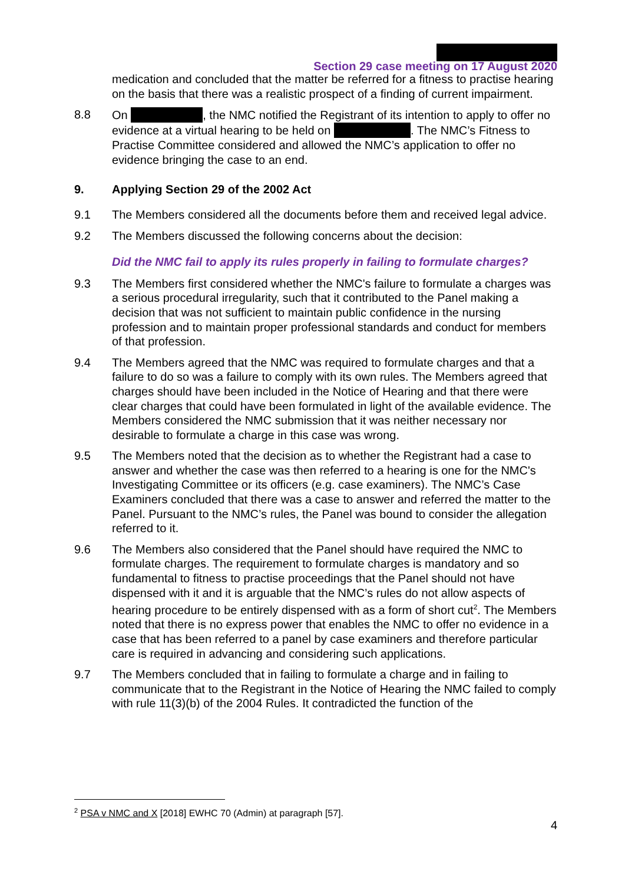Section 29 case meeting on 17 August 2020
medication and concluded that the matter be referred for a fitness to practise hearing on the basis that there was a realistic prospect of a finding of current impairment.
8.8 On , the NMC notified the Registrant of its intention to apply to offer no evidence at a virtual hearing to be held on . The NMC’s Fitness to Practise Committee considered and allowed the NMC’s application to offer no evidence bringing the case to an end.
9. Applying Section 29 of the 2002 Act
9.1 The Members considered all the documents before them and received legal advice.
9.2 The Members discussed the following concerns about the decision:
Did the NMC fail to apply its rules properly in failing to formulate charges?
9.3 The Members first considered whether the NMC's failure to formulate a charges was a serious procedural irregularity, such that it contributed to the Panel making a decision that was not sufficient to maintain public confidence in the nursing profession and to maintain proper professional standards and conduct for members of that profession.
9.4 The Members agreed that the NMC was required to formulate charges and that a failure to do so was a failure to comply with its own rules. The Members agreed that charges should have been included in the Notice of Hearing and that there were clear charges that could have been formulated in light of the available evidence. The Members considered the NMC submission that it was neither necessary nor desirable to formulate a charge in this case was wrong.
9.5 The Members noted that the decision as to whether the Registrant had a case to answer and whether the case was then referred to a hearing is one for the NMC's Investigating Committee or its officers (e.g. case examiners). The NMC’s Case Examiners concluded that there was a case to answer and referred the matter to the Panel. Pursuant to the NMC’s rules, the Panel was bound to consider the allegation referred to it.
9.6 The Members also considered that the Panel should have required the NMC to formulate charges. The requirement to formulate charges is mandatory and so fundamental to fitness to practise proceedings that the Panel should not have dispensed with it and it is arguable that the NMC’s rules do not allow aspects of hearing procedure to be entirely dispensed with as a form of short cut<sup>2</sup>. The Members noted that there is no express power that enables the NMC to offer no evidence in a case that has been referred to a panel by case examiners and therefore particular care is required in advancing and considering such applications.
9.7 The Members concluded that in failing to formulate a charge and in failing to communicate that to the Registrant in the Notice of Hearing the NMC failed to comply with rule 11(3)(b) of the 2004 Rules. It contradicted the function of the
<sup>2</sup> PSA v NMC and X [2018] EWHC 70 (Admin) at paragraph [57].
4